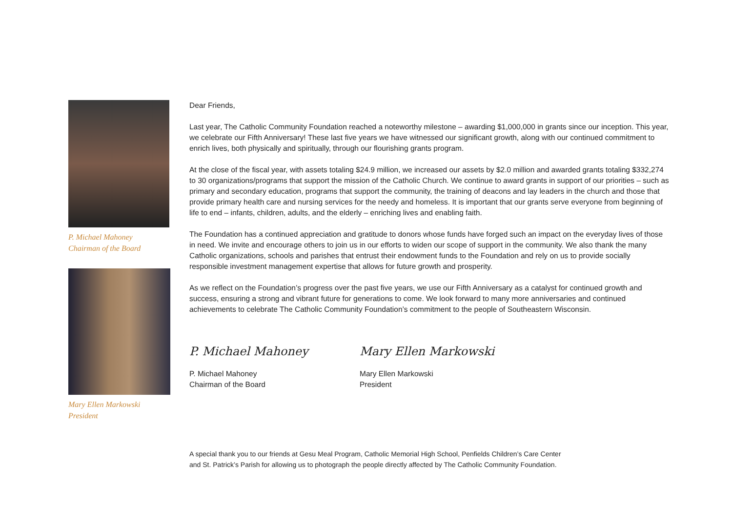P. Michael Mahoney
Chairman of the Board
Mary Ellen Markowski
President
Dear Friends,
Last year, The Catholic Community Foundation reached a noteworthy milestone – awarding $1,000,000 in grants since our inception. This year, we celebrate our Fifth Anniversary! These last five years we have witnessed our significant growth, along with our continued commitment to enrich lives, both physically and spiritually, through our flourishing grants program.
At the close of the fiscal year, with assets totaling $24.9 million, we increased our assets by $2.0 million and awarded grants totaling $332,274 to 30 organizations/programs that support the mission of the Catholic Church. We continue to award grants in support of our priorities – such as primary and secondary education, programs that support the community, the training of deacons and lay leaders in the church and those that provide primary health care and nursing services for the needy and homeless. It is important that our grants serve everyone from beginning of life to end – infants, children, adults, and the elderly – enriching lives and enabling faith.
The Foundation has a continued appreciation and gratitude to donors whose funds have forged such an impact on the everyday lives of those in need. We invite and encourage others to join us in our efforts to widen our scope of support in the community. We also thank the many Catholic organizations, schools and parishes that entrust their endowment funds to the Foundation and rely on us to provide socially responsible investment management expertise that allows for future growth and prosperity.
As we reflect on the Foundation’s progress over the past five years, we use our Fifth Anniversary as a catalyst for continued growth and success, ensuring a strong and vibrant future for generations to come. We look forward to many more anniversaries and continued achievements to celebrate The Catholic Community Foundation’s commitment to the people of Southeastern Wisconsin.
P. Michael Mahoney
P. Michael Mahoney
Chairman of the Board
Mary Ellen Markowski
Mary Ellen Markowski
President
A special thank you to our friends at Gesu Meal Program, Catholic Memorial High School, Penfields Children’s Care Center
and St. Patrick’s Parish for allowing us to photograph the people directly affected by The Catholic Community Foundation.